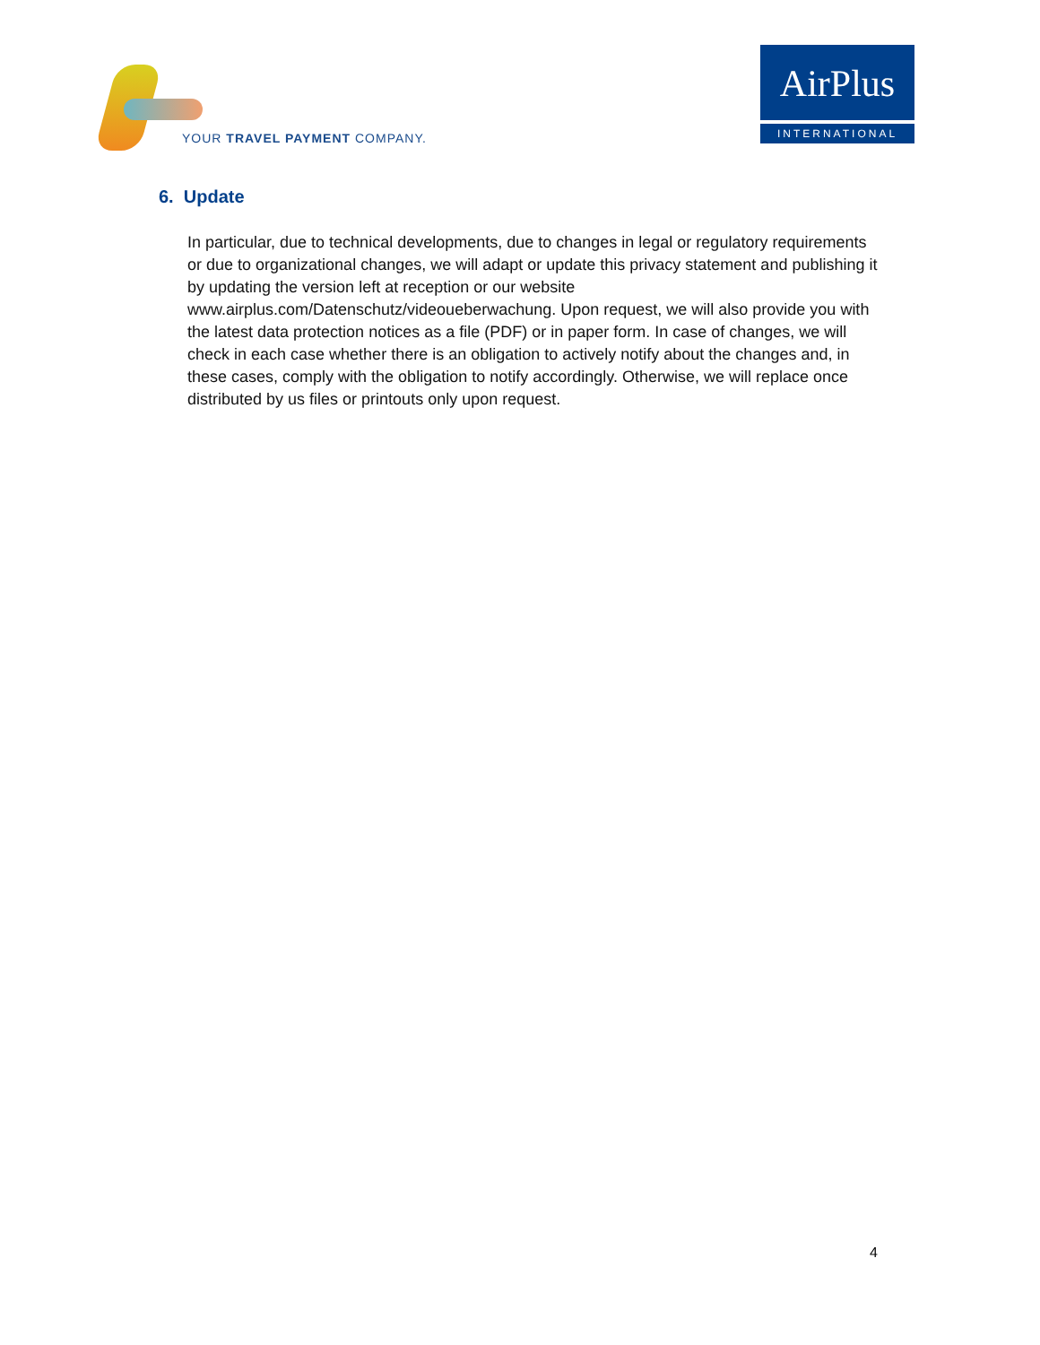YOUR TRAVEL PAYMENT COMPANY.
AirPlus
INTERNATIONAL
6. Update
In particular, due to technical developments, due to changes in legal or regulatory requirements or due to organizational changes, we will adapt or update this privacy statement and publishing it by updating the version left at reception or our website www.airplus.com/Datenschutz/videoueberwachung. Upon request, we will also provide you with the latest data protection notices as a file (PDF) or in paper form. In case of changes, we will check in each case whether there is an obligation to actively notify about the changes and, in these cases, comply with the obligation to notify accordingly. Otherwise, we will replace once distributed by us files or printouts only upon request.
4